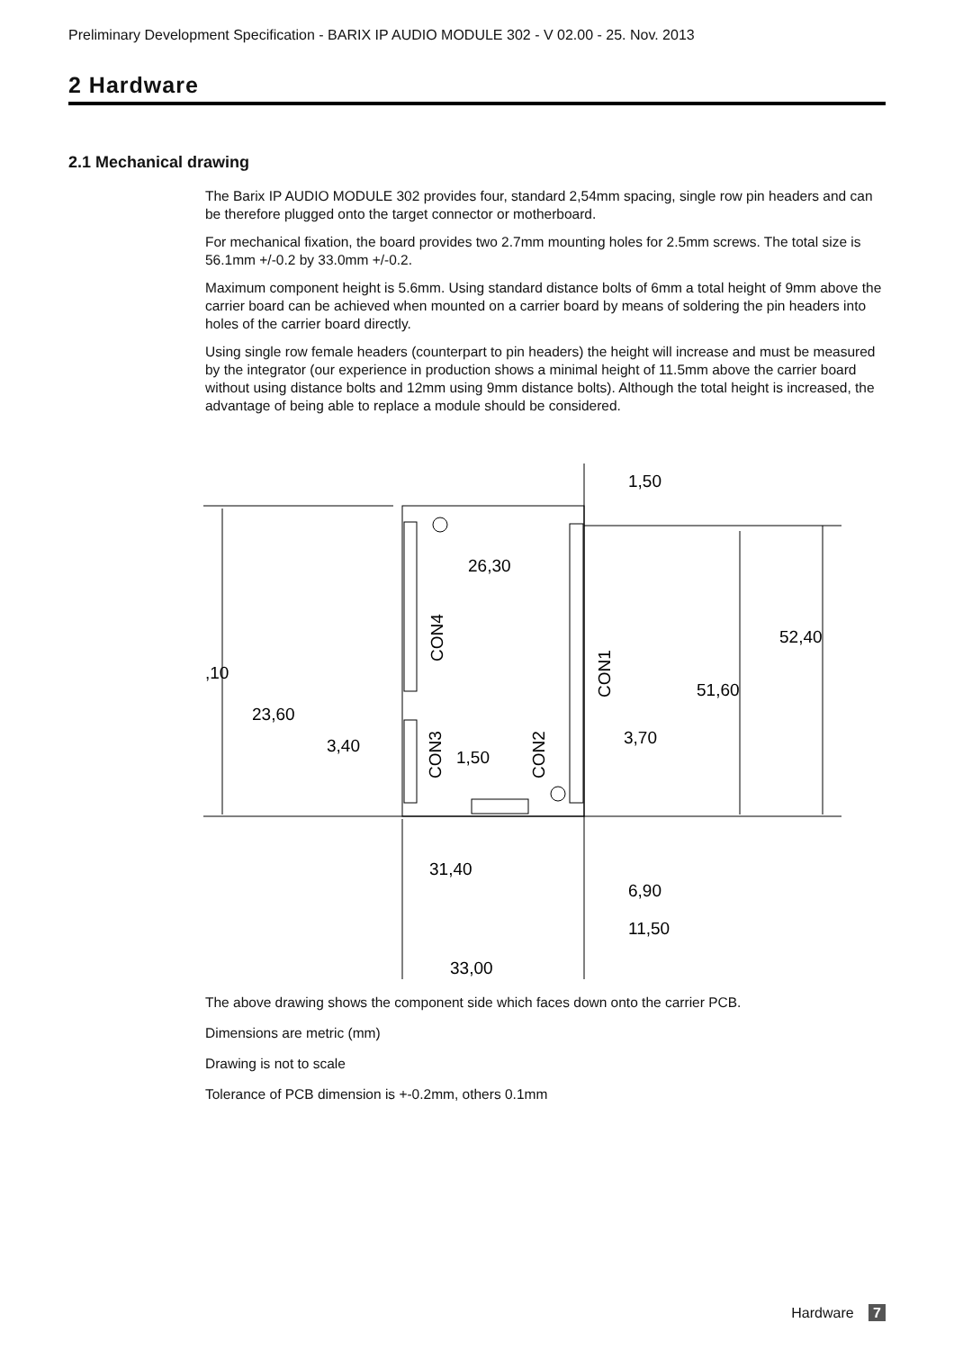Preliminary Development Specification - BARIX IP AUDIO MODULE 302 - V 02.00 - 25. Nov. 2013
2 Hardware
2.1 Mechanical drawing
The Barix IP AUDIO MODULE 302 provides four, standard 2,54mm spacing, single row pin headers and can be therefore plugged onto the target connector or motherboard.
For mechanical fixation, the board provides two 2.7mm mounting holes for 2.5mm screws. The total size is 56.1mm +/-0.2 by 33.0mm +/-0.2.
Maximum component height is 5.6mm. Using standard distance bolts of 6mm a total height of 9mm above the carrier board can be achieved when mounted on a carrier board by means of soldering the pin headers into holes of the carrier board directly.
Using single row female headers (counterpart to pin headers) the height will increase and must be measured by the integrator (our experience in production shows a minimal height of 11.5mm above the carrier board without using distance bolts and 12mm using 9mm distance bolts). Although the total height is increased, the advantage of being able to replace a module should be considered.
1,50
26,30
52,40
,10
51,60
23,60
3,40
1,50
3,70
31,40
6,90
11,50
33,00
CON4
CON1
CON3
CON2
The above drawing shows the component side which faces down onto the carrier PCB.
Dimensions are metric (mm)
Drawing is not to scale
Tolerance of PCB dimension is +-0.2mm, others 0.1mm
Hardware 7